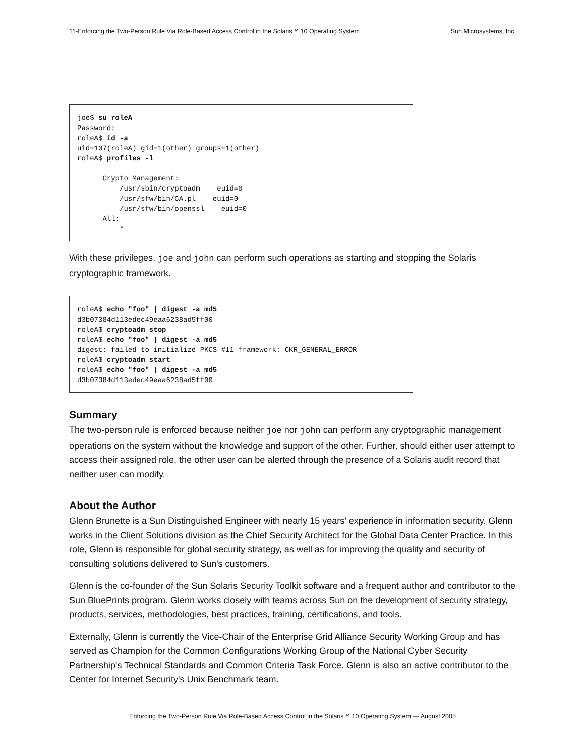11-Enforcing the Two-Person Rule Via Role-Based Access Control in the Solaris™ 10 Operating System Sun Microsystems, Inc.
joe$ su roleA
Password:
roleA$ id -a
uid=107(roleA) gid=1(other) groups=1(other)
roleA$ profiles -l

      Crypto Management:
          /usr/sbin/cryptoadm    euid=0
          /usr/sfw/bin/CA.pl    euid=0
          /usr/sfw/bin/openssl    euid=0
      All:
          *
With these privileges, joe and john can perform such operations as starting and stopping the Solaris cryptographic framework.
roleA$ echo "foo" | digest -a md5
d3b07384d113edec49eaa6238ad5ff00
roleA$ cryptoadm stop
roleA$ echo "foo" | digest -a md5
digest: failed to initialize PKCS #11 framework: CKR_GENERAL_ERROR
roleA$ cryptoadm start
roleA$ echo "foo" | digest -a md5
d3b07384d113edec49eaa6238ad5ff00
Summary
The two-person rule is enforced because neither joe nor john can perform any cryptographic management operations on the system without the knowledge and support of the other. Further, should either user attempt to access their assigned role, the other user can be alerted through the presence of a Solaris audit record that neither user can modify.
About the Author
Glenn Brunette is a Sun Distinguished Engineer with nearly 15 years’ experience in information security. Glenn works in the Client Solutions division as the Chief Security Architect for the Global Data Center Practice. In this role, Glenn is responsible for global security strategy, as well as for improving the quality and security of consulting solutions delivered to Sun's customers.
Glenn is the co-founder of the Sun Solaris Security Toolkit software and a frequent author and contributor to the Sun BluePrints program. Glenn works closely with teams across Sun on the development of security strategy, products, services, methodologies, best practices, training, certifications, and tools.
Externally, Glenn is currently the Vice-Chair of the Enterprise Grid Alliance Security Working Group and has served as Champion for the Common Configurations Working Group of the National Cyber Security Partnership's Technical Standards and Common Criteria Task Force. Glenn is also an active contributor to the Center for Internet Security's Unix Benchmark team.
Enforcing the Two-Person Rule Via Role-Based Access Control in the Solaris™ 10 Operating System — August 2005